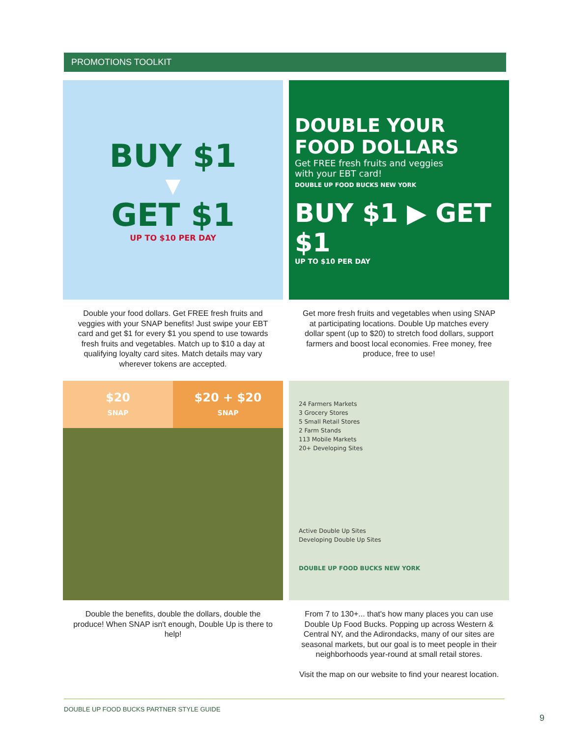PROMOTIONS TOOLKIT
BUY $1
▼
GET $1
UP TO $10 PER DAY
Double your food dollars. Get FREE fresh fruits and veggies with your SNAP benefits! Just swipe your EBT card and get $1 for every $1 you spend to use towards fresh fruits and vegetables. Match up to $10 a day at qualifying loyalty card sites. Match details may vary wherever tokens are accepted.
DOUBLE YOUR
FOOD DOLLARS
Get FREE fresh fruits and veggies
with your EBT card!
DOUBLE UP FOOD BUCKS NEW YORK
BUY $1 ▶ GET $1
UP TO $10 PER DAY
Get more fresh fruits and vegetables when using SNAP at participating locations. Double Up matches every dollar spent (up to $20) to stretch food dollars, support farmers and boost local economies. Free money, free produce, free to use!
$20
SNAP
$20 + $20
SNAP
Double the benefits, double the dollars, double the produce! When SNAP isn't enough, Double Up is there to help!
24 Farmers Markets
3 Grocery Stores
5 Small Retail Stores
2 Farm Stands
113 Mobile Markets
20+ Developing Sites
Active Double Up Sites
Developing Double Up Sites
DOUBLE UP FOOD BUCKS NEW YORK
From 7 to 130+... that's how many places you can use Double Up Food Bucks. Popping up across Western & Central NY, and the Adirondacks, many of our sites are seasonal markets, but our goal is to meet people in their neighborhoods year-round at small retail stores.
Visit the map on our website to find your nearest location.
DOUBLE UP FOOD BUCKS PARTNER STYLE GUIDE
9